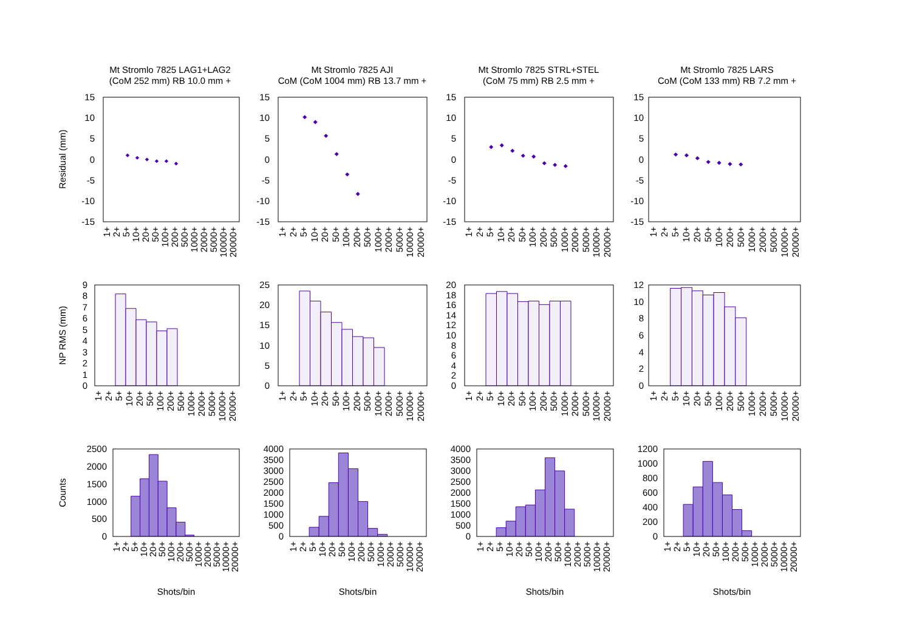Mt Stromlo 7825 LAG1+LAG2
(CoM 252 mm) RB 10.0 mm +
Mt Stromlo 7825 AJI
CoM (CoM 1004 mm) RB 13.7 mm +
Mt Stromlo 7825 STRL+STEL
(CoM 75 mm) RB 2.5 mm +
Mt Stromlo 7825 LARS
CoM (CoM 133 mm) RB 7.2 mm +
Residual (mm)
15
10
5
0
-5
-10
-15
1+
2+
5+
10+
20+
50+
100+
200+
500+
1000+
2000+
5000+
10000+
20000+
15
10
5
0
-5
-10
-15
1+
2+
5+
10+
20+
50+
100+
200+
500+
1000+
2000+
5000+
10000+
20000+
15
10
5
0
-5
-10
-15
1+
2+
5+
10+
20+
50+
100+
200+
500+
1000+
2000+
5000+
10000+
20000+
15
10
5
0
-5
-10
-15
1+
2+
5+
10+
20+
50+
100+
200+
500+
1000+
2000+
5000+
10000+
20000+
NP RMS (mm)
9
8
7
6
5
4
3
2
1
0
1+
2+
5+
10+
20+
50+
100+
200+
500+
1000+
2000+
5000+
10000+
20000+
25
20
15
10
5
0
1+
2+
5+
10+
20+
50+
100+
200+
500+
1000+
2000+
5000+
10000+
20000+
20
18
16
14
12
10
8
6
4
2
0
1+
2+
5+
10+
20+
50+
100+
200+
500+
1000+
2000+
5000+
10000+
20000+
12
10
8
6
4
2
0
1+
2+
5+
10+
20+
50+
100+
200+
500+
1000+
2000+
5000+
10000+
20000+
Counts
2500
2000
1500
1000
500
0
1+
2+
5+
10+
20+
50+
100+
200+
500+
1000+
2000+
5000+
10000+
20000+
Shots/bin
4000
3500
3000
2500
2000
1500
1000
500
0
1+
2+
5+
10+
20+
50+
100+
200+
500+
1000+
2000+
5000+
10000+
20000+
Shots/bin
4000
3500
3000
2500
2000
1500
1000
500
0
1+
2+
5+
10+
20+
50+
100+
200+
500+
1000+
2000+
5000+
10000+
20000+
Shots/bin
1200
1000
800
600
400
200
0
1+
2+
5+
10+
20+
50+
100+
200+
500+
1000+
2000+
5000+
10000+
20000+
Shots/bin